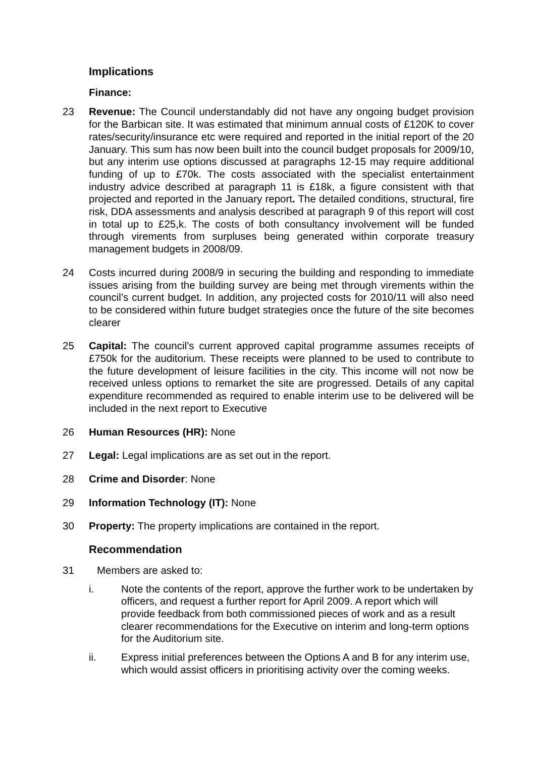Implications
Finance:
23 Revenue: The Council understandably did not have any ongoing budget provision for the Barbican site. It was estimated that minimum annual costs of £120K to cover rates/security/insurance etc were required and reported in the initial report of the 20 January. This sum has now been built into the council budget proposals for 2009/10, but any interim use options discussed at paragraphs 12-15 may require additional funding of up to £70k. The costs associated with the specialist entertainment industry advice described at paragraph 11 is £18k, a figure consistent with that projected and reported in the January report. The detailed conditions, structural, fire risk, DDA assessments and analysis described at paragraph 9 of this report will cost in total up to £25,k. The costs of both consultancy involvement will be funded through virements from surpluses being generated within corporate treasury management budgets in 2008/09.
24 Costs incurred during 2008/9 in securing the building and responding to immediate issues arising from the building survey are being met through virements within the council’s current budget. In addition, any projected costs for 2010/11 will also need to be considered within future budget strategies once the future of the site becomes clearer
25 Capital: The council’s current approved capital programme assumes receipts of £750k for the auditorium. These receipts were planned to be used to contribute to the future development of leisure facilities in the city. This income will not now be received unless options to remarket the site are progressed. Details of any capital expenditure recommended as required to enable interim use to be delivered will be included in the next report to Executive
26 Human Resources (HR): None
27 Legal: Legal implications are as set out in the report.
28 Crime and Disorder: None
29 Information Technology (IT): None
30 Property: The property implications are contained in the report.
Recommendation
31 Members are asked to:
i. Note the contents of the report, approve the further work to be undertaken by officers, and request a further report for April 2009. A report which will provide feedback from both commissioned pieces of work and as a result clearer recommendations for the Executive on interim and long-term options for the Auditorium site.
ii. Express initial preferences between the Options A and B for any interim use, which would assist officers in prioritising activity over the coming weeks.